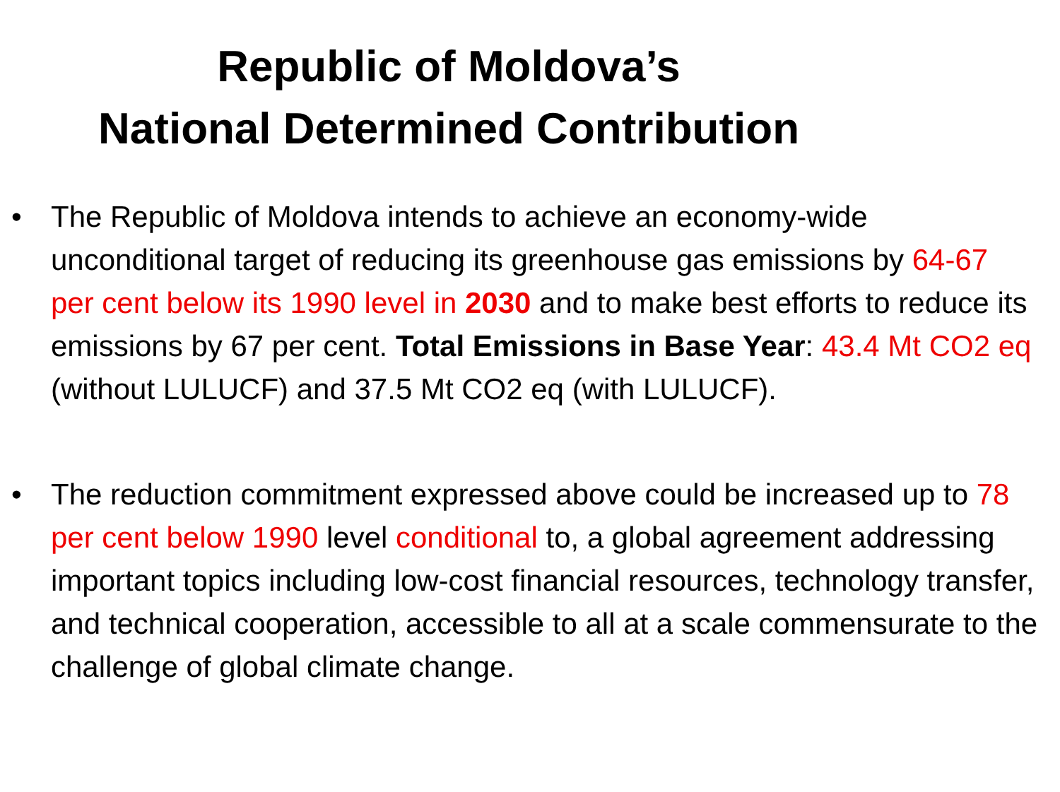Republic of Moldova’s
National Determined Contribution
• The Republic of Moldova intends to achieve an economy-wide unconditional target of reducing its greenhouse gas emissions by 64-67 per cent below its 1990 level in 2030 and to make best efforts to reduce its emissions by 67 per cent. Total Emissions in Base Year: 43.4 Mt CO2 eq (without LULUCF) and 37.5 Mt CO2 eq (with LULUCF).
• The reduction commitment expressed above could be increased up to 78 per cent below 1990 level conditional to, a global agreement addressing important topics including low-cost financial resources, technology transfer, and technical cooperation, accessible to all at a scale commensurate to the challenge of global climate change.